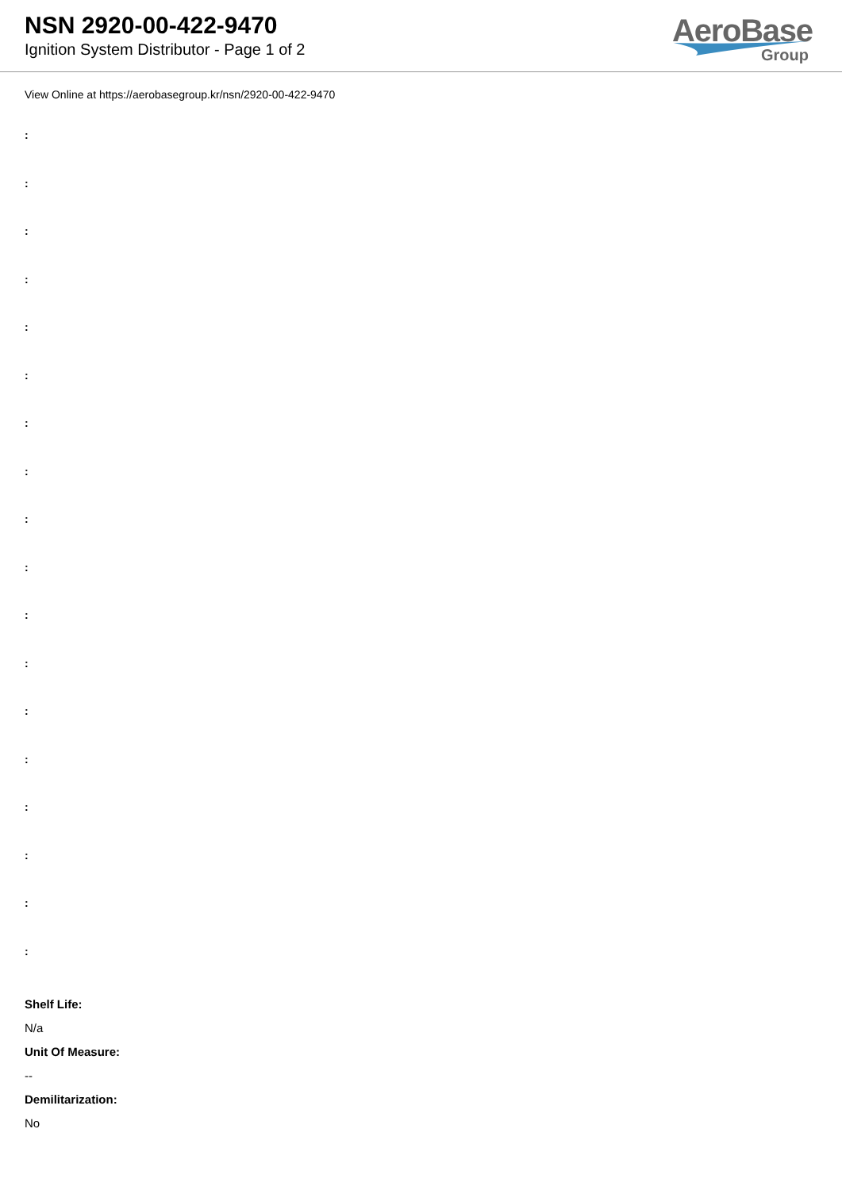NSN 2920-00-422-9470
Ignition System Distributor - Page 1 of 2
AeroBase
Group
View Online at https://aerobasegroup.kr/nsn/2920-00-422-9470
:
:
:
:
:
:
:
:
:
:
:
:
:
:
:
:
:
:
Shelf Life:
N/a
Unit Of Measure:
--
Demilitarization:
No